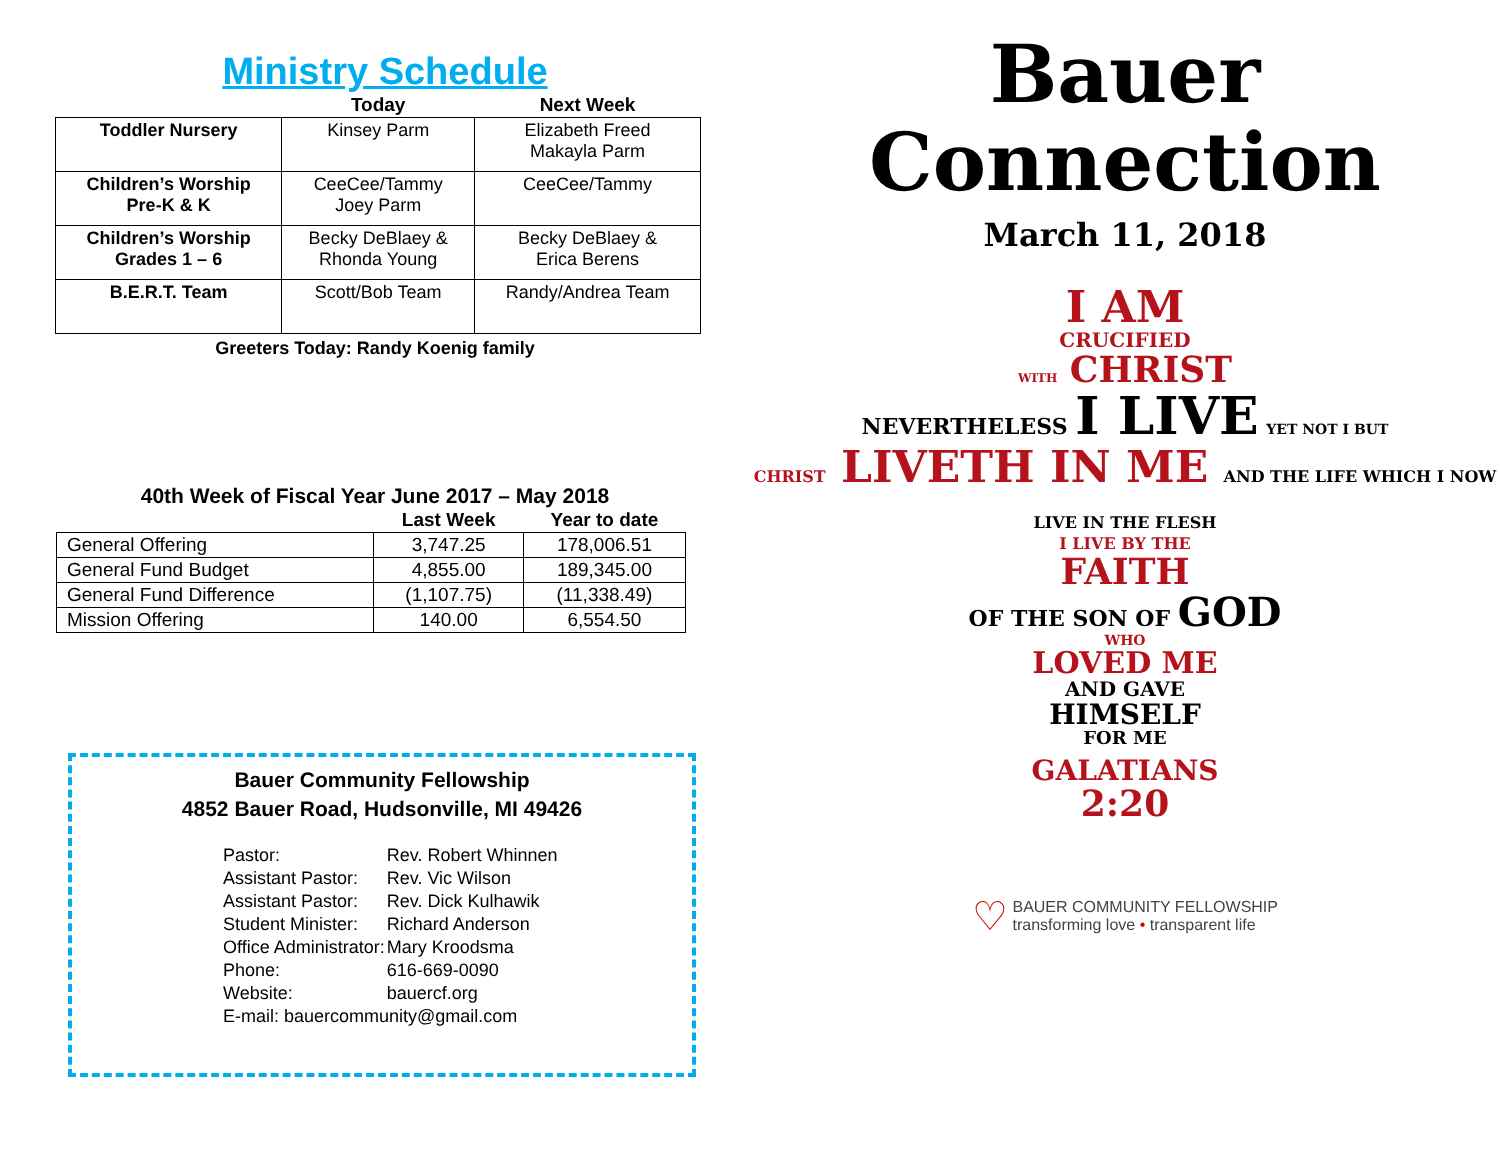Ministry Schedule
| | Today | Next Week |
| --- | --- | --- |
| Toddler Nursery | Kinsey Parm | Elizabeth Freed Makayla Parm |
| Children’s Worship Pre-K & K | CeeCee/Tammy Joey Parm | CeeCee/Tammy |
| Children’s Worship Grades 1 – 6 | Becky DeBlaey & Rhonda Young | Becky DeBlaey & Erica Berens |
| B.E.R.T. Team | Scott/Bob Team | Randy/Andrea Team |
Greeters Today: Randy Koenig family
40th Week of Fiscal Year June 2017 – May 2018
| | Last Week | Year to date |
| --- | --- | --- |
| General Offering | 3,747.25 | 178,006.51 |
| General Fund Budget | 4,855.00 | 189,345.00 |
| General Fund Difference | (1,107.75) | (11,338.49) |
| Mission Offering | 140.00 | 6,554.50 |
Bauer Community Fellowship
4852 Bauer Road, Hudsonville, MI 49426
| Pastor: | Rev. Robert Whinnen |
| Assistant Pastor: | Rev. Vic Wilson |
| Assistant Pastor: | Rev. Dick Kulhawik |
| Student Minister: | Richard Anderson |
| Office Administrator: | Mary Kroodsma |
| Phone: | 616-669-0090 |
| Website: | bauercf.org |
| E-mail: bauercommunity@gmail.com | |
Bauer
Connection
March 11, 2018
I AM
CRUCIFIED
WITH CHRIST
NEVERTHELESS I LIVE YET NOT I BUT
CHRIST LIVETH IN ME AND THE LIFE WHICH I NOW LIVE IN THE FLESH
I LIVE BY THE
FAITH
OF THE SON OF GOD
WHO
LOVED ME
AND GAVE
HIMSELF
FOR ME
GALATIANS
2:20
♡ BAUER COMMUNITY FELLOWSHIP
transforming love • transparent life